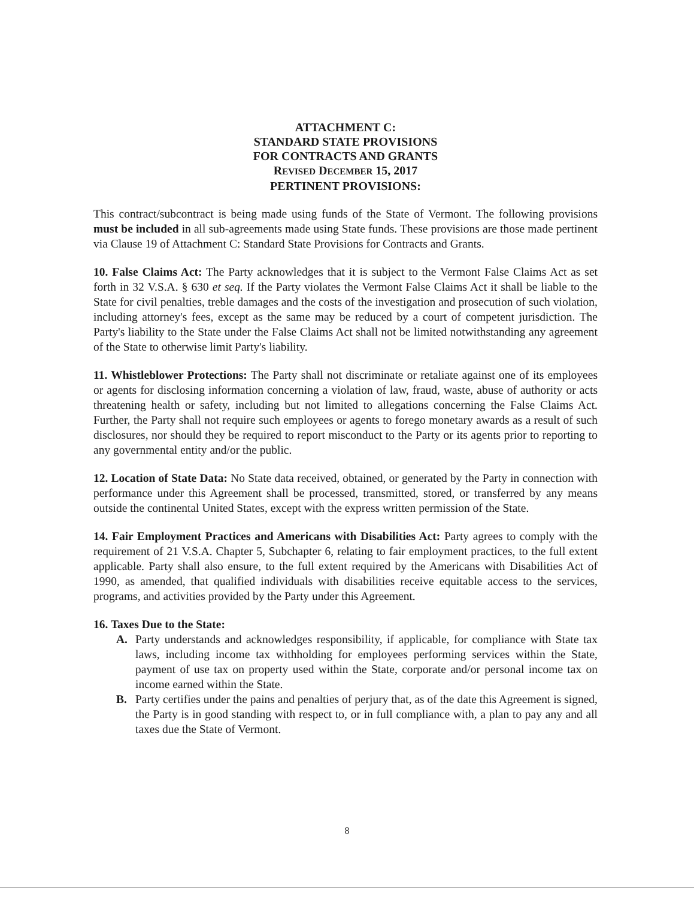ATTACHMENT C:
STANDARD STATE PROVISIONS
FOR CONTRACTS AND GRANTS
REVISED DECEMBER 15, 2017
PERTINENT PROVISIONS:
This contract/subcontract is being made using funds of the State of Vermont. The following provisions must be included in all sub-agreements made using State funds. These provisions are those made pertinent via Clause 19 of Attachment C: Standard State Provisions for Contracts and Grants.
10. False Claims Act: The Party acknowledges that it is subject to the Vermont False Claims Act as set forth in 32 V.S.A. § 630 et seq. If the Party violates the Vermont False Claims Act it shall be liable to the State for civil penalties, treble damages and the costs of the investigation and prosecution of such violation, including attorney's fees, except as the same may be reduced by a court of competent jurisdiction. The Party's liability to the State under the False Claims Act shall not be limited notwithstanding any agreement of the State to otherwise limit Party's liability.
11. Whistleblower Protections: The Party shall not discriminate or retaliate against one of its employees or agents for disclosing information concerning a violation of law, fraud, waste, abuse of authority or acts threatening health or safety, including but not limited to allegations concerning the False Claims Act. Further, the Party shall not require such employees or agents to forego monetary awards as a result of such disclosures, nor should they be required to report misconduct to the Party or its agents prior to reporting to any governmental entity and/or the public.
12. Location of State Data: No State data received, obtained, or generated by the Party in connection with performance under this Agreement shall be processed, transmitted, stored, or transferred by any means outside the continental United States, except with the express written permission of the State.
14. Fair Employment Practices and Americans with Disabilities Act: Party agrees to comply with the requirement of 21 V.S.A. Chapter 5, Subchapter 6, relating to fair employment practices, to the full extent applicable. Party shall also ensure, to the full extent required by the Americans with Disabilities Act of 1990, as amended, that qualified individuals with disabilities receive equitable access to the services, programs, and activities provided by the Party under this Agreement.
16. Taxes Due to the State:
A. Party understands and acknowledges responsibility, if applicable, for compliance with State tax laws, including income tax withholding for employees performing services within the State, payment of use tax on property used within the State, corporate and/or personal income tax on income earned within the State.
B. Party certifies under the pains and penalties of perjury that, as of the date this Agreement is signed, the Party is in good standing with respect to, or in full compliance with, a plan to pay any and all taxes due the State of Vermont.
8